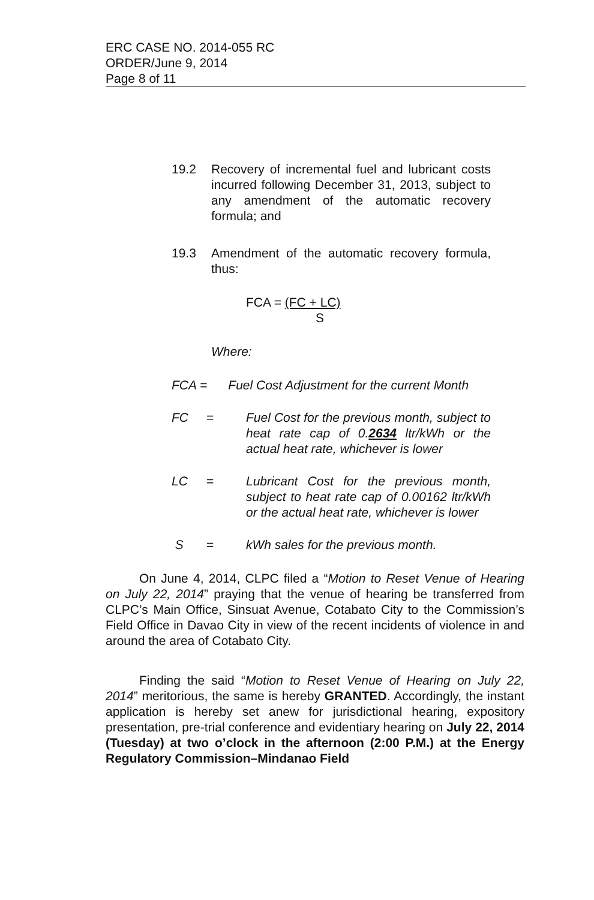ERC CASE NO. 2014-055 RC
ORDER/June 9, 2014
Page 8 of 11
19.2 Recovery of incremental fuel and lubricant costs incurred following December 31, 2013, subject to any amendment of the automatic recovery formula; and
19.3 Amendment of the automatic recovery formula, thus:
FCA = (FC + LC)
S
Where:
FCA = Fuel Cost Adjustment for the current Month
FC = Fuel Cost for the previous month, subject to heat rate cap of 0.2634 ltr/kWh or the actual heat rate, whichever is lower
LC = Lubricant Cost for the previous month, subject to heat rate cap of 0.00162 ltr/kWh or the actual heat rate, whichever is lower
S = kWh sales for the previous month.
On June 4, 2014, CLPC filed a “Motion to Reset Venue of Hearing on July 22, 2014” praying that the venue of hearing be transferred from CLPC’s Main Office, Sinsuat Avenue, Cotabato City to the Commission’s Field Office in Davao City in view of the recent incidents of violence in and around the area of Cotabato City.
Finding the said “Motion to Reset Venue of Hearing on July 22, 2014” meritorious, the same is hereby GRANTED. Accordingly, the instant application is hereby set anew for jurisdictional hearing, expository presentation, pre-trial conference and evidentiary hearing on July 22, 2014 (Tuesday) at two o’clock in the afternoon (2:00 P.M.) at the Energy Regulatory Commission–Mindanao Field